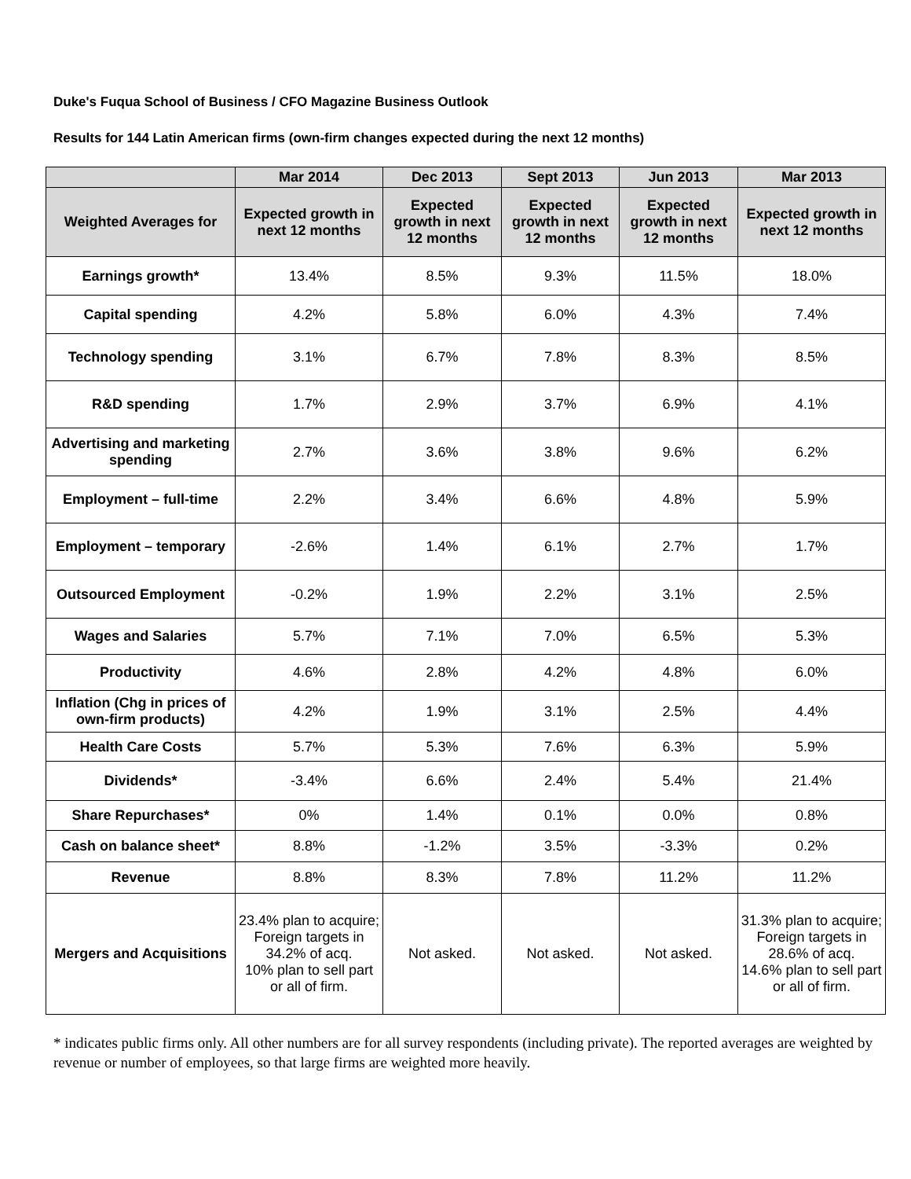Duke's Fuqua School of Business / CFO Magazine Business Outlook
Results for 144 Latin American firms (own-firm changes expected during the next 12 months)
| | Mar 2014 | Dec 2013 | Sept 2013 | Jun 2013 | Mar 2013 |
| --- | --- | --- | --- | --- | --- |
| Weighted Averages for | Expected growth in next 12 months | Expected growth in next 12 months | Expected growth in next 12 months | Expected growth in next 12 months | Expected growth in next 12 months |
| Earnings growth* | 13.4% | 8.5% | 9.3% | 11.5% | 18.0% |
| Capital spending | 4.2% | 5.8% | 6.0% | 4.3% | 7.4% |
| Technology spending | 3.1% | 6.7% | 7.8% | 8.3% | 8.5% |
| R&D spending | 1.7% | 2.9% | 3.7% | 6.9% | 4.1% |
| Advertising and marketing spending | 2.7% | 3.6% | 3.8% | 9.6% | 6.2% |
| Employment – full-time | 2.2% | 3.4% | 6.6% | 4.8% | 5.9% |
| Employment – temporary | -2.6% | 1.4% | 6.1% | 2.7% | 1.7% |
| Outsourced Employment | -0.2% | 1.9% | 2.2% | 3.1% | 2.5% |
| Wages and Salaries | 5.7% | 7.1% | 7.0% | 6.5% | 5.3% |
| Productivity | 4.6% | 2.8% | 4.2% | 4.8% | 6.0% |
| Inflation (Chg in prices of own-firm products) | 4.2% | 1.9% | 3.1% | 2.5% | 4.4% |
| Health Care Costs | 5.7% | 5.3% | 7.6% | 6.3% | 5.9% |
| Dividends* | -3.4% | 6.6% | 2.4% | 5.4% | 21.4% |
| Share Repurchases* | 0% | 1.4% | 0.1% | 0.0% | 0.8% |
| Cash on balance sheet* | 8.8% | -1.2% | 3.5% | -3.3% | 0.2% |
| Revenue | 8.8% | 8.3% | 7.8% | 11.2% | 11.2% |
| Mergers and Acquisitions | 23.4% plan to acquire; Foreign targets in 34.2% of acq. 10% plan to sell part or all of firm. | Not asked. | Not asked. | Not asked. | 31.3% plan to acquire; Foreign targets in 28.6% of acq. 14.6% plan to sell part or all of firm. |
* indicates public firms only. All other numbers are for all survey respondents (including private). The reported averages are weighted by revenue or number of employees, so that large firms are weighted more heavily.